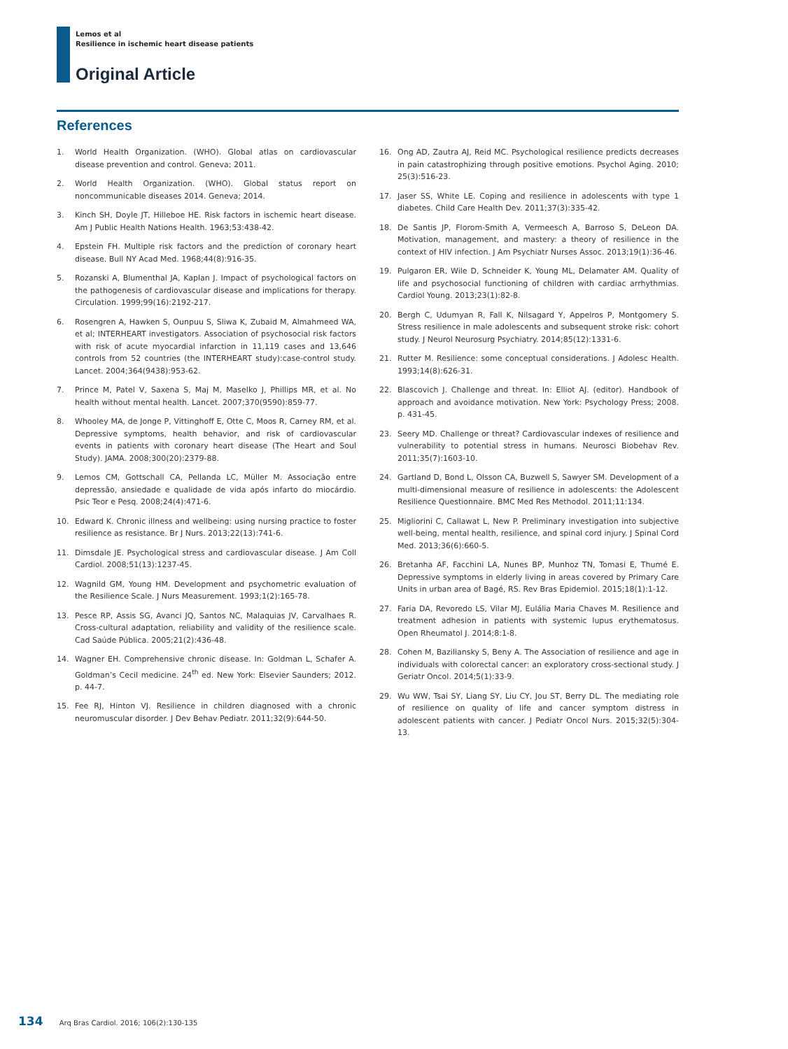Lemos et al
Resilience in ischemic heart disease patients
Original Article
References
1. World Health Organization. (WHO). Global atlas on cardiovascular disease prevention and control. Geneva; 2011.
2. World Health Organization. (WHO). Global status report on noncommunicable diseases 2014. Geneva; 2014.
3. Kinch SH, Doyle JT, Hilleboe HE. Risk factors in ischemic heart disease. Am J Public Health Nations Health. 1963;53:438-42.
4. Epstein FH. Multiple risk factors and the prediction of coronary heart disease. Bull NY Acad Med. 1968;44(8):916-35.
5. Rozanski A, Blumenthal JA, Kaplan J. Impact of psychological factors on the pathogenesis of cardiovascular disease and implications for therapy. Circulation. 1999;99(16):2192-217.
6. Rosengren A, Hawken S, Ounpuu S, Sliwa K, Zubaid M, Almahmeed WA, et al; INTERHEART investigators. Association of psychosocial risk factors with risk of acute myocardial infarction in 11,119 cases and 13,646 controls from 52 countries (the INTERHEART study):case-control study. Lancet. 2004;364(9438):953-62.
7. Prince M, Patel V, Saxena S, Maj M, Maselko J, Phillips MR, et al. No health without mental health. Lancet. 2007;370(9590):859-77.
8. Whooley MA, de Jonge P, Vittinghoff E, Otte C, Moos R, Carney RM, et al. Depressive symptoms, health behavior, and risk of cardiovascular events in patients with coronary heart disease (The Heart and Soul Study). JAMA. 2008;300(20):2379-88.
9. Lemos CM, Gottschall CA, Pellanda LC, Müller M. Associação entre depressão, ansiedade e qualidade de vida após infarto do miocárdio. Psic Teor e Pesq. 2008;24(4):471-6.
10. Edward K. Chronic illness and wellbeing: using nursing practice to foster resilience as resistance. Br J Nurs. 2013;22(13):741-6.
11. Dimsdale JE. Psychological stress and cardiovascular disease. J Am Coll Cardiol. 2008;51(13):1237-45.
12. Wagnild GM, Young HM. Development and psychometric evaluation of the Resilience Scale. J Nurs Measurement. 1993;1(2):165-78.
13. Pesce RP, Assis SG, Avanci JQ, Santos NC, Malaquias JV, Carvalhaes R. Cross-cultural adaptation, reliability and validity of the resilience scale. Cad Saúde Pública. 2005;21(2):436-48.
14. Wagner EH. Comprehensive chronic disease. In: Goldman L, Schafer A. Goldman’s Cecil medicine. 24<sup>th</sup> ed. New York: Elsevier Saunders; 2012. p. 44-7.
15. Fee RJ, Hinton VJ. Resilience in children diagnosed with a chronic neuromuscular disorder. J Dev Behav Pediatr. 2011;32(9):644-50.
16. Ong AD, Zautra AJ, Reid MC. Psychological resilience predicts decreases in pain catastrophizing through positive emotions. Psychol Aging. 2010; 25(3):516-23.
17. Jaser SS, White LE. Coping and resilience in adolescents with type 1 diabetes. Child Care Health Dev. 2011;37(3):335-42.
18. De Santis JP, Florom-Smith A, Vermeesch A, Barroso S, DeLeon DA. Motivation, management, and mastery: a theory of resilience in the context of HIV infection. J Am Psychiatr Nurses Assoc. 2013;19(1):36-46.
19. Pulgaron ER, Wile D, Schneider K, Young ML, Delamater AM. Quality of life and psychosocial functioning of children with cardiac arrhythmias. Cardiol Young. 2013;23(1):82-8.
20. Bergh C, Udumyan R, Fall K, Nilsagard Y, Appelros P, Montgomery S. Stress resilience in male adolescents and subsequent stroke risk: cohort study. J Neurol Neurosurg Psychiatry. 2014;85(12):1331-6.
21. Rutter M. Resilience: some conceptual considerations. J Adolesc Health. 1993;14(8):626-31.
22. Blascovich J. Challenge and threat. In: Elliot AJ. (editor). Handbook of approach and avoidance motivation. New York: Psychology Press; 2008. p. 431-45.
23. Seery MD. Challenge or threat? Cardiovascular indexes of resilience and vulnerability to potential stress in humans. Neurosci Biobehav Rev. 2011;35(7):1603-10.
24. Gartland D, Bond L, Olsson CA, Buzwell S, Sawyer SM. Development of a multi-dimensional measure of resilience in adolescents: the Adolescent Resilience Questionnaire. BMC Med Res Methodol. 2011;11:134.
25. Migliorini C, Callawat L, New P. Preliminary investigation into subjective well-being, mental health, resilience, and spinal cord injury. J Spinal Cord Med. 2013;36(6):660-5.
26. Bretanha AF, Facchini LA, Nunes BP, Munhoz TN, Tomasi E, Thumé E. Depressive symptoms in elderly living in areas covered by Primary Care Units in urban area of Bagé, RS. Rev Bras Epidemiol. 2015;18(1):1-12.
27. Faria DA, Revoredo LS, Vilar MJ, Eulália Maria Chaves M. Resilience and treatment adhesion in patients with systemic lupus erythematosus. Open Rheumatol J. 2014;8:1-8.
28. Cohen M, Baziliansky S, Beny A. The Association of resilience and age in individuals with colorectal cancer: an exploratory cross-sectional study. J Geriatr Oncol. 2014;5(1):33-9.
29. Wu WW, Tsai SY, Liang SY, Liu CY, Jou ST, Berry DL. The mediating role of resilience on quality of life and cancer symptom distress in adolescent patients with cancer. J Pediatr Oncol Nurs. 2015;32(5):304-13.
134 Arq Bras Cardiol. 2016; 106(2):130-135